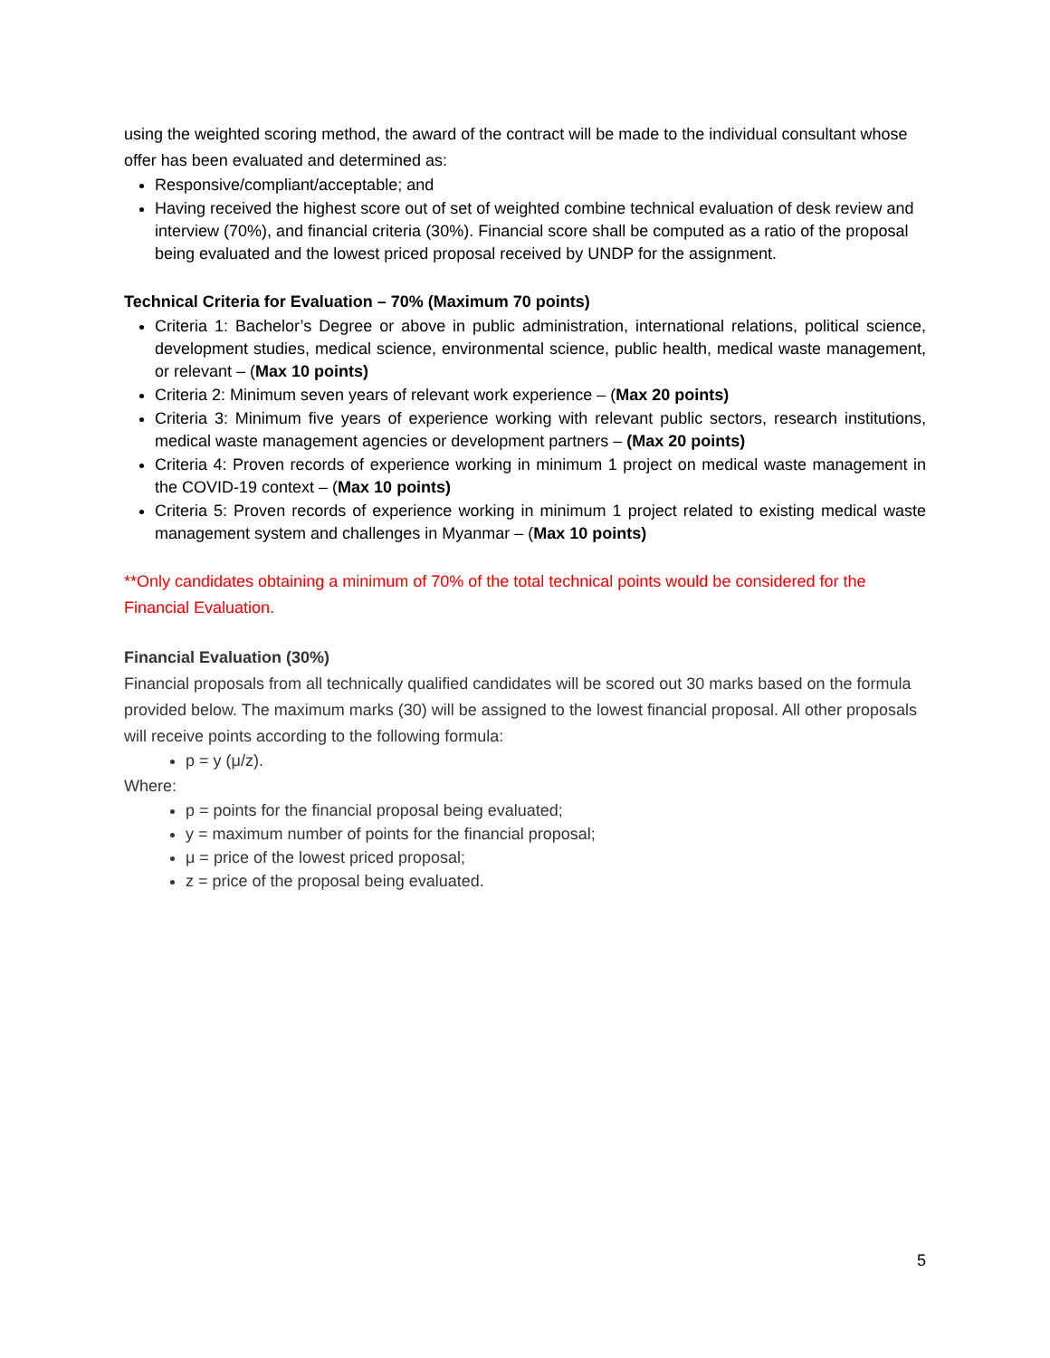using the weighted scoring method, the award of the contract will be made to the individual consultant whose offer has been evaluated and determined as:
Responsive/compliant/acceptable; and
Having received the highest score out of set of weighted combine technical evaluation of desk review and interview (70%), and financial criteria (30%). Financial score shall be computed as a ratio of the proposal being evaluated and the lowest priced proposal received by UNDP for the assignment.
Technical Criteria for Evaluation – 70% (Maximum 70 points)
Criteria 1: Bachelor’s Degree or above in public administration, international relations, political science, development studies, medical science, environmental science, public health, medical waste management, or relevant – (Max 10 points)
Criteria 2: Minimum seven years of relevant work experience – (Max 20 points)
Criteria 3: Minimum five years of experience working with relevant public sectors, research institutions, medical waste management agencies or development partners – (Max 20 points)
Criteria 4: Proven records of experience working in minimum 1 project on medical waste management in the COVID-19 context – (Max 10 points)
Criteria 5: Proven records of experience working in minimum 1 project related to existing medical waste management system and challenges in Myanmar – (Max 10 points)
**Only candidates obtaining a minimum of 70% of the total technical points would be considered for the Financial Evaluation.
Financial Evaluation (30%)
Financial proposals from all technically qualified candidates will be scored out 30 marks based on the formula provided below. The maximum marks (30) will be assigned to the lowest financial proposal. All other proposals will receive points according to the following formula:
p = y (μ/z).
Where:
p = points for the financial proposal being evaluated;
y = maximum number of points for the financial proposal;
μ = price of the lowest priced proposal;
z = price of the proposal being evaluated.
5